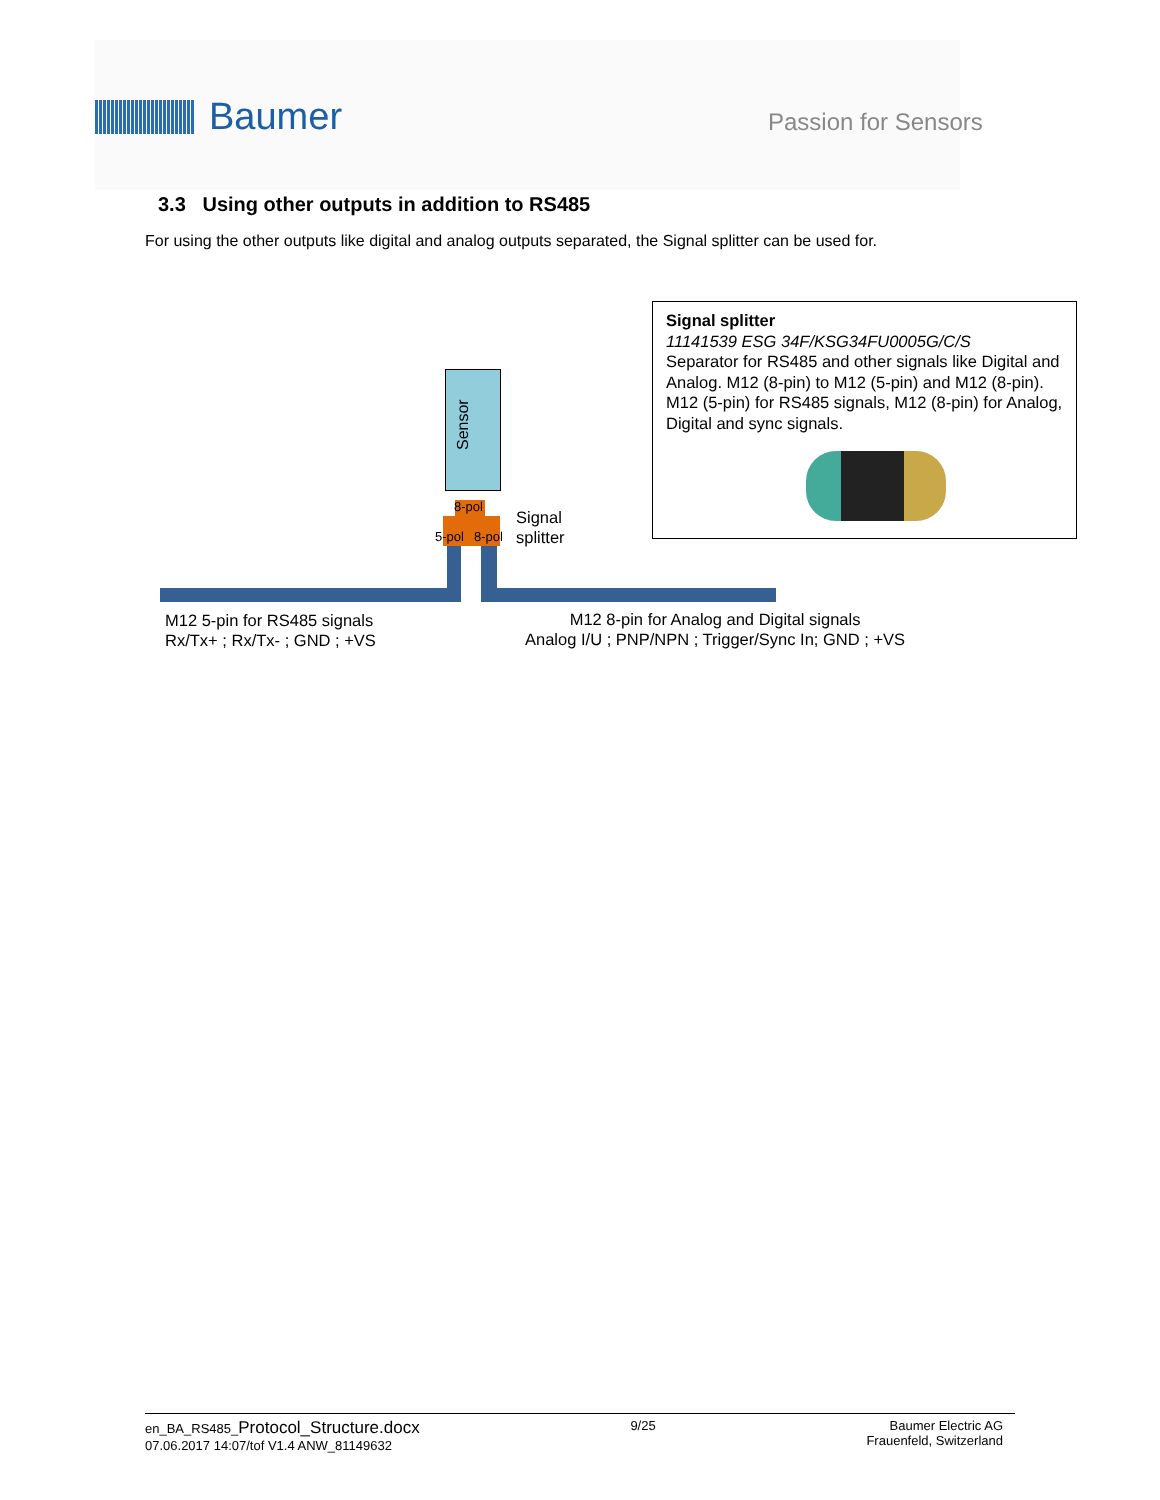Baumer
Passion for Sensors
3.3 Using other outputs in addition to RS485
For using the other outputs like digital and analog outputs separated, the Signal splitter can be used for.
Signal splitter
11141539 ESG 34F/KSG34FU0005G/C/S
Separator for RS485 and other signals like Digital and Analog. M12 (8-pin) to M12 (5-pin) and M12 (8-pin). M12 (5-pin) for RS485 signals, M12 (8-pin) for Analog, Digital and sync signals.
Sensor
8-pol
5-pol 8-pol
Signal
splitter
M12 5-pin for RS485 signals
Rx/Tx+ ; Rx/Tx- ; GND ; +VS
M12 8-pin for Analog and Digital signals
Analog I/U ; PNP/NPN ; Trigger/Sync In; GND ; +VS
en_BA_RS485_Protocol_Structure.docx
07.06.2017 14:07/tof V1.4 ANW_81149632
9/25 Baumer Electric AG
Frauenfeld, Switzerland